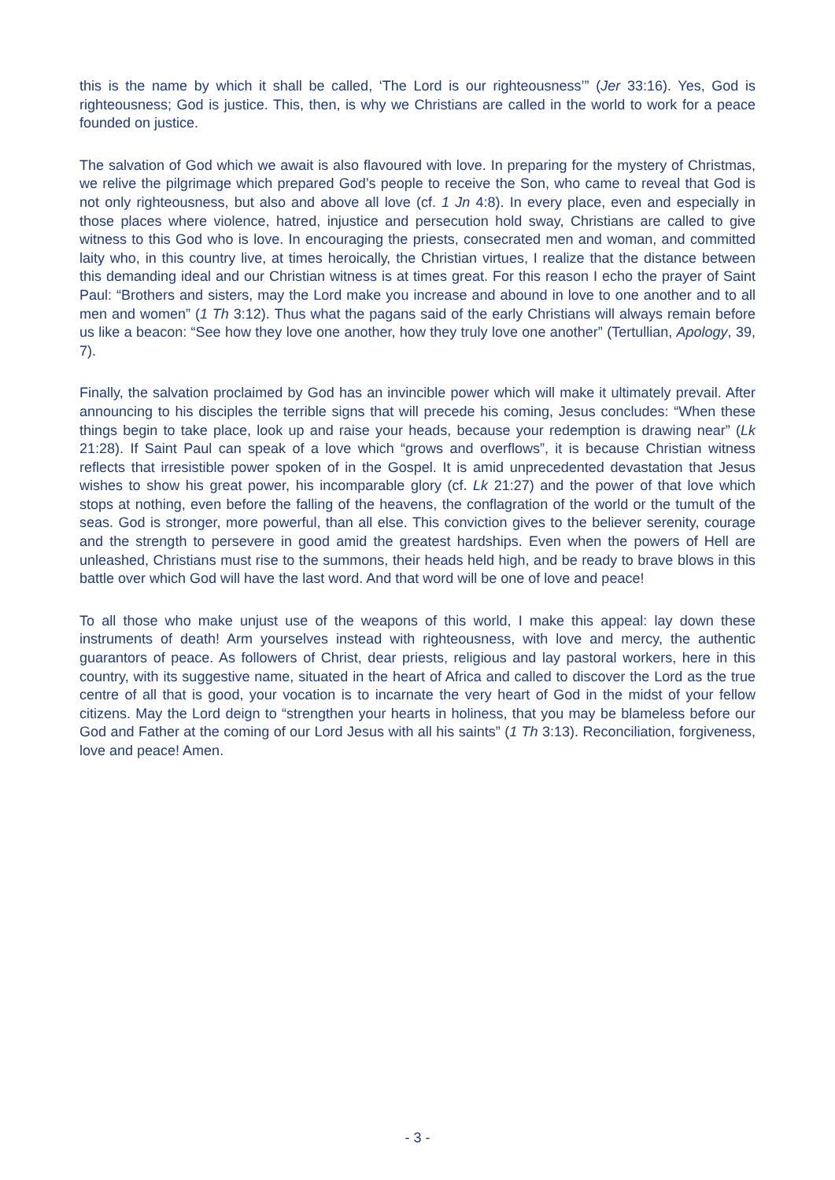this is the name by which it shall be called, ‘The Lord is our righteousness’” (Jer 33:16). Yes, God is righteousness; God is justice. This, then, is why we Christians are called in the world to work for a peace founded on justice.
The salvation of God which we await is also flavoured with love. In preparing for the mystery of Christmas, we relive the pilgrimage which prepared God’s people to receive the Son, who came to reveal that God is not only righteousness, but also and above all love (cf. 1 Jn 4:8). In every place, even and especially in those places where violence, hatred, injustice and persecution hold sway, Christians are called to give witness to this God who is love. In encouraging the priests, consecrated men and woman, and committed laity who, in this country live, at times heroically, the Christian virtues, I realize that the distance between this demanding ideal and our Christian witness is at times great. For this reason I echo the prayer of Saint Paul: “Brothers and sisters, may the Lord make you increase and abound in love to one another and to all men and women” (1 Th 3:12). Thus what the pagans said of the early Christians will always remain before us like a beacon: “See how they love one another, how they truly love one another” (Tertullian, Apology, 39, 7).
Finally, the salvation proclaimed by God has an invincible power which will make it ultimately prevail. After announcing to his disciples the terrible signs that will precede his coming, Jesus concludes: “When these things begin to take place, look up and raise your heads, because your redemption is drawing near” (Lk 21:28). If Saint Paul can speak of a love which “grows and overflows”, it is because Christian witness reflects that irresistible power spoken of in the Gospel. It is amid unprecedented devastation that Jesus wishes to show his great power, his incomparable glory (cf. Lk 21:27) and the power of that love which stops at nothing, even before the falling of the heavens, the conflagration of the world or the tumult of the seas. God is stronger, more powerful, than all else. This conviction gives to the believer serenity, courage and the strength to persevere in good amid the greatest hardships. Even when the powers of Hell are unleashed, Christians must rise to the summons, their heads held high, and be ready to brave blows in this battle over which God will have the last word. And that word will be one of love and peace!
To all those who make unjust use of the weapons of this world, I make this appeal: lay down these instruments of death! Arm yourselves instead with righteousness, with love and mercy, the authentic guarantors of peace. As followers of Christ, dear priests, religious and lay pastoral workers, here in this country, with its suggestive name, situated in the heart of Africa and called to discover the Lord as the true centre of all that is good, your vocation is to incarnate the very heart of God in the midst of your fellow citizens. May the Lord deign to “strengthen your hearts in holiness, that you may be blameless before our God and Father at the coming of our Lord Jesus with all his saints” (1 Th 3:13). Reconciliation, forgiveness, love and peace! Amen.
- 3 -